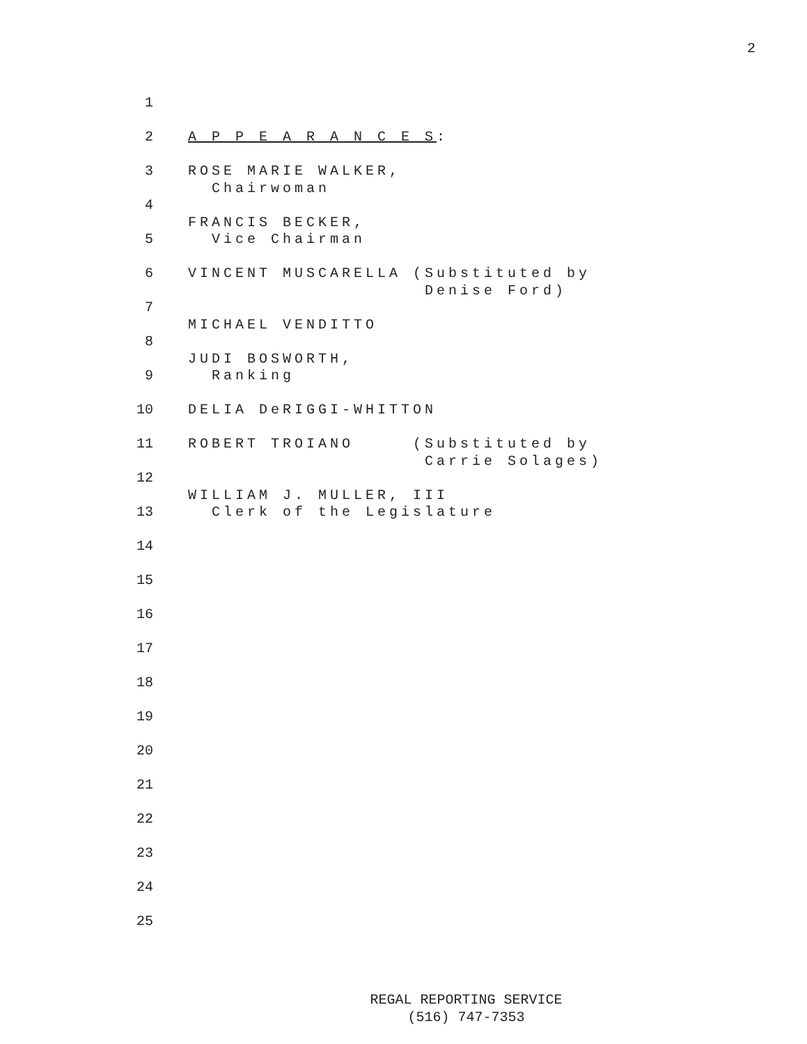2
1
2 A P P E A R A N C E S:
3 ROSE MARIE WALKER,
Chairwoman
4
FRANCIS BECKER,
5 Vice Chairman
6 VINCENT MUSCARELLA (Substituted by
Denise Ford)
7
MICHAEL VENDITTO
8
JUDI BOSWORTH,
9 Ranking
10 DELIA DeRIGGI-WHITTON
11 ROBERT TROIANO (Substituted by
Carrie Solages)
12
WILLIAM J. MULLER, III
13 Clerk of the Legislature
14
15
16
17
18
19
20
21
22
23
24
25
REGAL REPORTING SERVICE
(516) 747-7353